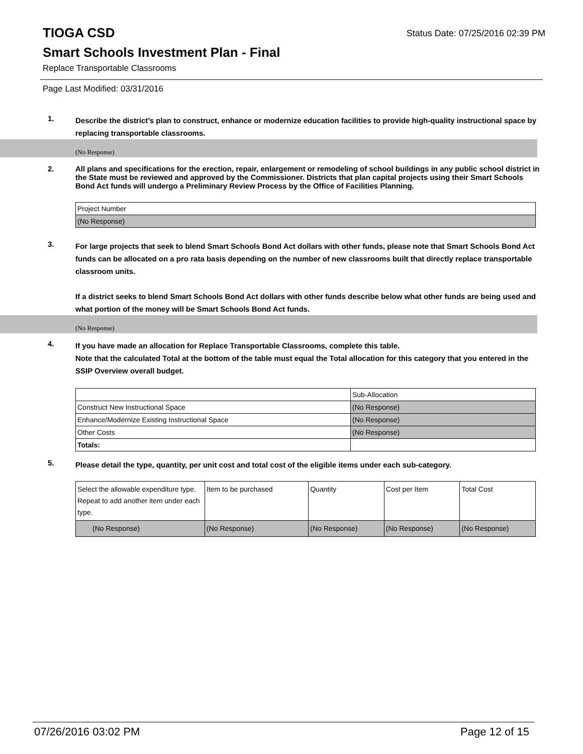TIOGA CSD Status Date: 07/25/2016 02:39 PM
Smart Schools Investment Plan - Final
Replace Transportable Classrooms
Page Last Modified: 03/31/2016
1.
Describe the district’s plan to construct, enhance or modernize education facilities to provide high-quality instructional space by replacing transportable classrooms.
(No Response)
2.
All plans and specifications for the erection, repair, enlargement or remodeling of school buildings in any public school district in the State must be reviewed and approved by the Commissioner. Districts that plan capital projects using their Smart Schools Bond Act funds will undergo a Preliminary Review Process by the Office of Facilities Planning.
| Project Number |
| (No Response) |
3.
For large projects that seek to blend Smart Schools Bond Act dollars with other funds, please note that Smart Schools Bond Act funds can be allocated on a pro rata basis depending on the number of new classrooms built that directly replace transportable classroom units.
If a district seeks to blend Smart Schools Bond Act dollars with other funds describe below what other funds are being used and what portion of the money will be Smart Schools Bond Act funds.
(No Response)
4.
If you have made an allocation for Replace Transportable Classrooms, complete this table.
Note that the calculated Total at the bottom of the table must equal the Total allocation for this category that you entered in the SSIP Overview overall budget.
| | Sub-Allocation |
| Construct New Instructional Space | (No Response) |
| Enhance/Modernize Existing Instructional Space | (No Response) |
| Other Costs | (No Response) |
| Totals: | |
5.
Please detail the type, quantity, per unit cost and total cost of the eligible items under each sub-category.
| Select the allowable expenditure type. Repeat to add another item under each type. | Item to be purchased | Quantity | Cost per Item | Total Cost |
| (No Response) | (No Response) | (No Response) | (No Response) | (No Response) |
07/26/2016 03:02 PM Page 12 of 15